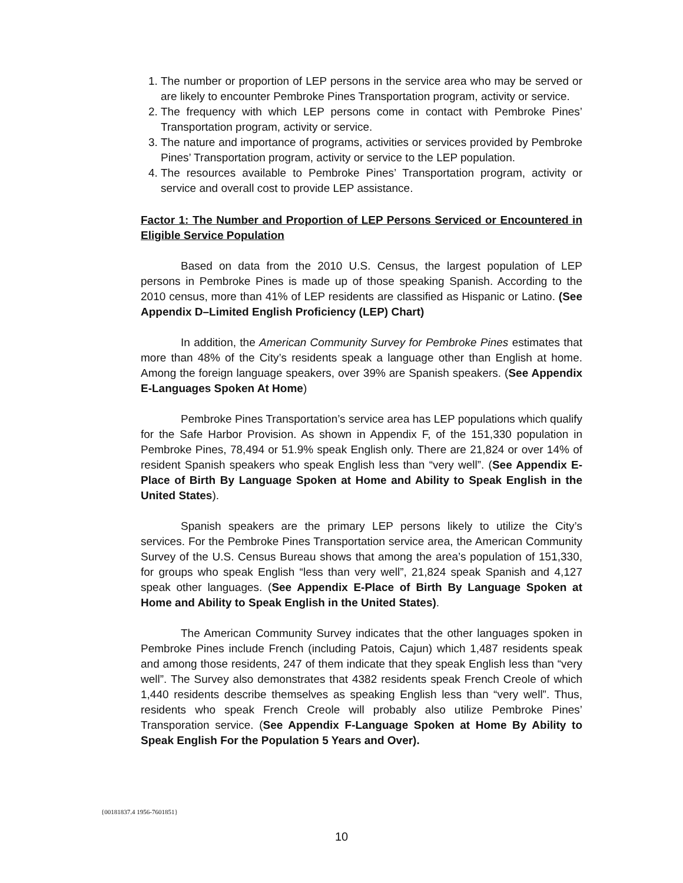1. The number or proportion of LEP persons in the service area who may be served or are likely to encounter Pembroke Pines Transportation program, activity or service.
2. The frequency with which LEP persons come in contact with Pembroke Pines’ Transportation program, activity or service.
3. The nature and importance of programs, activities or services provided by Pembroke Pines’ Transportation program, activity or service to the LEP population.
4. The resources available to Pembroke Pines’ Transportation program, activity or service and overall cost to provide LEP assistance.
Factor 1: The Number and Proportion of LEP Persons Serviced or Encountered in Eligible Service Population
Based on data from the 2010 U.S. Census, the largest population of LEP persons in Pembroke Pines is made up of those speaking Spanish. According to the 2010 census, more than 41% of LEP residents are classified as Hispanic or Latino. (See Appendix D–Limited English Proficiency (LEP) Chart)
In addition, the American Community Survey for Pembroke Pines estimates that more than 48% of the City’s residents speak a language other than English at home. Among the foreign language speakers, over 39% are Spanish speakers. (See Appendix E-Languages Spoken At Home)
Pembroke Pines Transportation’s service area has LEP populations which qualify for the Safe Harbor Provision. As shown in Appendix F, of the 151,330 population in Pembroke Pines, 78,494 or 51.9% speak English only. There are 21,824 or over 14% of resident Spanish speakers who speak English less than “very well”. (See Appendix E-Place of Birth By Language Spoken at Home and Ability to Speak English in the United States).
Spanish speakers are the primary LEP persons likely to utilize the City’s services. For the Pembroke Pines Transportation service area, the American Community Survey of the U.S. Census Bureau shows that among the area’s population of 151,330, for groups who speak English “less than very well”, 21,824 speak Spanish and 4,127 speak other languages. (See Appendix E-Place of Birth By Language Spoken at Home and Ability to Speak English in the United States).
The American Community Survey indicates that the other languages spoken in Pembroke Pines include French (including Patois, Cajun) which 1,487 residents speak and among those residents, 247 of them indicate that they speak English less than “very well”. The Survey also demonstrates that 4382 residents speak French Creole of which 1,440 residents describe themselves as speaking English less than “very well”. Thus, residents who speak French Creole will probably also utilize Pembroke Pines’ Transporation service. (See Appendix F-Language Spoken at Home By Ability to Speak English For the Population 5 Years and Over).
{00181837.4 1956-7601851}
10